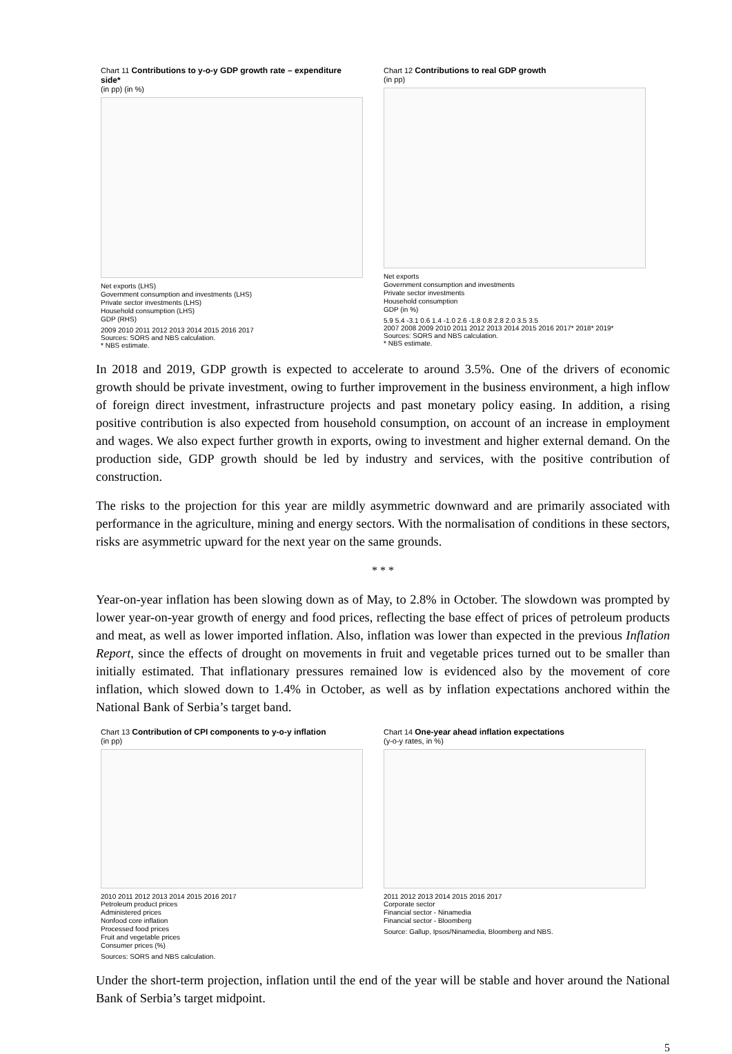Chart 11 Contributions to y-o-y GDP growth rate – expenditure side*
(in pp) (in %)
Net exports (LHS)
Government consumption and investments (LHS)
Private sector investments (LHS)
Household consumption (LHS)
GDP (RHS)
2009 2010 2011 2012 2013 2014 2015 2016 2017
Sources: SORS and NBS calculation.
* NBS estimate.
Chart 12 Contributions to real GDP growth
(in pp)
Net exports
Government consumption and investments
Private sector investments
Household consumption
GDP (in %)
5.9 5.4 -3.1 0.6 1.4 -1.0 2.6 -1.8 0.8 2.8 2.0 3.5 3.5
2007 2008 2009 2010 2011 2012 2013 2014 2015 2016 2017* 2018* 2019*
Sources: SORS and NBS calculation.
* NBS estimate.
In 2018 and 2019, GDP growth is expected to accelerate to around 3.5%. One of the drivers of economic growth should be private investment, owing to further improvement in the business environment, a high inflow of foreign direct investment, infrastructure projects and past monetary policy easing. In addition, a rising positive contribution is also expected from household consumption, on account of an increase in employment and wages. We also expect further growth in exports, owing to investment and higher external demand. On the production side, GDP growth should be led by industry and services, with the positive contribution of construction.
The risks to the projection for this year are mildly asymmetric downward and are primarily associated with performance in the agriculture, mining and energy sectors. With the normalisation of conditions in these sectors, risks are asymmetric upward for the next year on the same grounds.
* * *
Year-on-year inflation has been slowing down as of May, to 2.8% in October. The slowdown was prompted by lower year-on-year growth of energy and food prices, reflecting the base effect of prices of petroleum products and meat, as well as lower imported inflation. Also, inflation was lower than expected in the previous Inflation Report, since the effects of drought on movements in fruit and vegetable prices turned out to be smaller than initially estimated. That inflationary pressures remained low is evidenced also by the movement of core inflation, which slowed down to 1.4% in October, as well as by inflation expectations anchored within the National Bank of Serbia’s target band.
Chart 13 Contribution of CPI components to y-o-y inflation
(in pp)
2010 2011 2012 2013 2014 2015 2016 2017
Petroleum product prices
Administered prices
Nonfood core inflation
Processed food prices
Fruit and vegetable prices
Consumer prices (%)
Sources: SORS and NBS calculation.
Chart 14 One-year ahead inflation expectations
(y-o-y rates, in %)
2011 2012 2013 2014 2015 2016 2017
Corporate sector
Financial sector - Ninamedia
Financial sector - Bloomberg
Source: Gallup, Ipsos/Ninamedia, Bloomberg and NBS.
Under the short-term projection, inflation until the end of the year will be stable and hover around the National Bank of Serbia’s target midpoint.
5